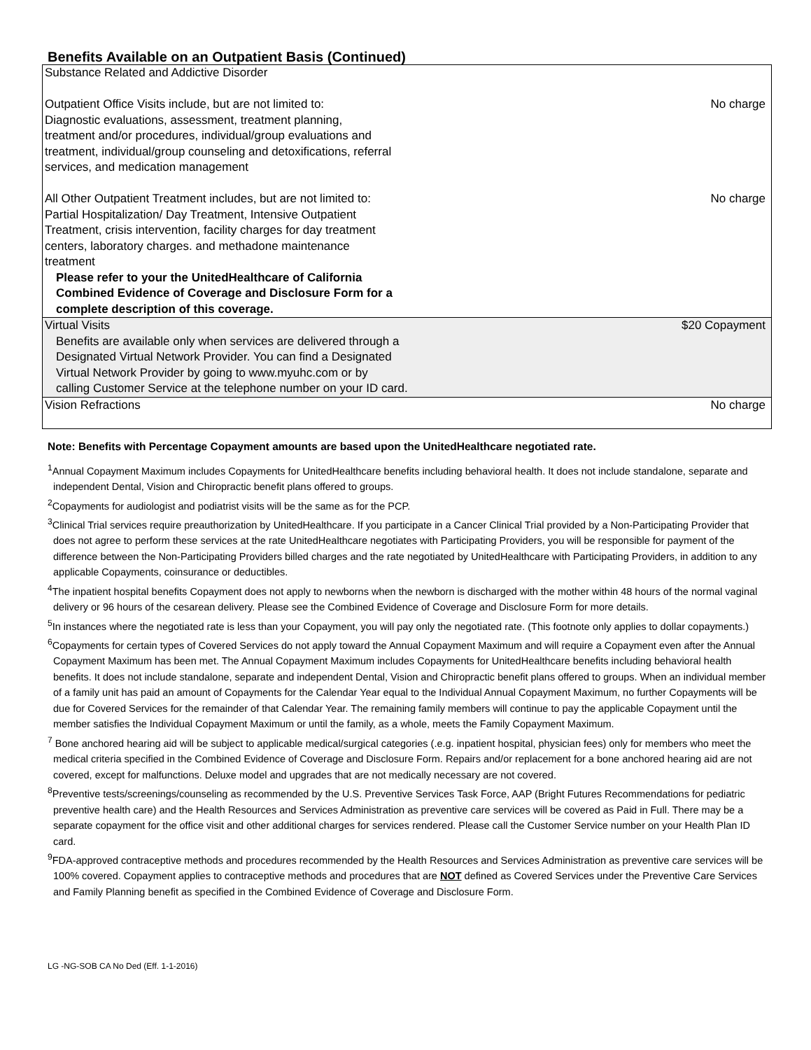Benefits Available on an Outpatient Basis (Continued)
| Substance Related and Addictive Disorder Outpatient Office Visits include, but are not limited to: Diagnostic evaluations, assessment, treatment planning, treatment and/or procedures, individual/group evaluations and treatment, individual/group counseling and detoxifications, referral services, and medication management All Other Outpatient Treatment includes, but are not limited to: Partial Hospitalization/ Day Treatment, Intensive Outpatient Treatment, crisis intervention, facility charges for day treatment centers, laboratory charges. and methadone maintenance treatment Please refer to your the UnitedHealthcare of California Combined Evidence of Coverage and Disclosure Form for a complete description of this coverage. | No charge No charge |
| Virtual Visits Benefits are available only when services are delivered through a Designated Virtual Network Provider. You can find a Designated Virtual Network Provider by going to www.myuhc.com or by calling Customer Service at the telephone number on your ID card. | $20 Copayment |
| Vision Refractions | No charge |
Note: Benefits with Percentage Copayment amounts are based upon the UnitedHealthcare negotiated rate.
<sup>1</sup> Annual Copayment Maximum includes Copayments for UnitedHealthcare benefits including behavioral health. It does not include standalone, separate and independent Dental, Vision and Chiropractic benefit plans offered to groups.
<sup>2</sup> Copayments for audiologist and podiatrist visits will be the same as for the PCP.
<sup>3</sup> Clinical Trial services require preauthorization by UnitedHealthcare. If you participate in a Cancer Clinical Trial provided by a Non-Participating Provider that does not agree to perform these services at the rate UnitedHealthcare negotiates with Participating Providers, you will be responsible for payment of the difference between the Non-Participating Providers billed charges and the rate negotiated by UnitedHealthcare with Participating Providers, in addition to any applicable Copayments, coinsurance or deductibles.
<sup>4</sup> The inpatient hospital benefits Copayment does not apply to newborns when the newborn is discharged with the mother within 48 hours of the normal vaginal delivery or 96 hours of the cesarean delivery. Please see the Combined Evidence of Coverage and Disclosure Form for more details.
<sup>5</sup> In instances where the negotiated rate is less than your Copayment, you will pay only the negotiated rate. (This footnote only applies to dollar copayments.)
<sup>6</sup> Copayments for certain types of Covered Services do not apply toward the Annual Copayment Maximum and will require a Copayment even after the Annual Copayment Maximum has been met. The Annual Copayment Maximum includes Copayments for UnitedHealthcare benefits including behavioral health benefits. It does not include standalone, separate and independent Dental, Vision and Chiropractic benefit plans offered to groups. When an individual member of a family unit has paid an amount of Copayments for the Calendar Year equal to the Individual Annual Copayment Maximum, no further Copayments will be due for Covered Services for the remainder of that Calendar Year. The remaining family members will continue to pay the applicable Copayment until the member satisfies the Individual Copayment Maximum or until the family, as a whole, meets the Family Copayment Maximum.
<sup>7</sup> Bone anchored hearing aid will be subject to applicable medical/surgical categories (.e.g. inpatient hospital, physician fees) only for members who meet the medical criteria specified in the Combined Evidence of Coverage and Disclosure Form. Repairs and/or replacement for a bone anchored hearing aid are not covered, except for malfunctions. Deluxe model and upgrades that are not medically necessary are not covered.
<sup>8</sup> Preventive tests/screenings/counseling as recommended by the U.S. Preventive Services Task Force, AAP (Bright Futures Recommendations for pediatric preventive health care) and the Health Resources and Services Administration as preventive care services will be covered as Paid in Full. There may be a separate copayment for the office visit and other additional charges for services rendered. Please call the Customer Service number on your Health Plan ID card.
<sup>9</sup>FDA-approved contraceptive methods and procedures recommended by the Health Resources and Services Administration as preventive care services will be 100% covered. Copayment applies to contraceptive methods and procedures that are NOT defined as Covered Services under the Preventive Care Services and Family Planning benefit as specified in the Combined Evidence of Coverage and Disclosure Form.
LG -NG-SOB CA No Ded (Eff. 1-1-2016)